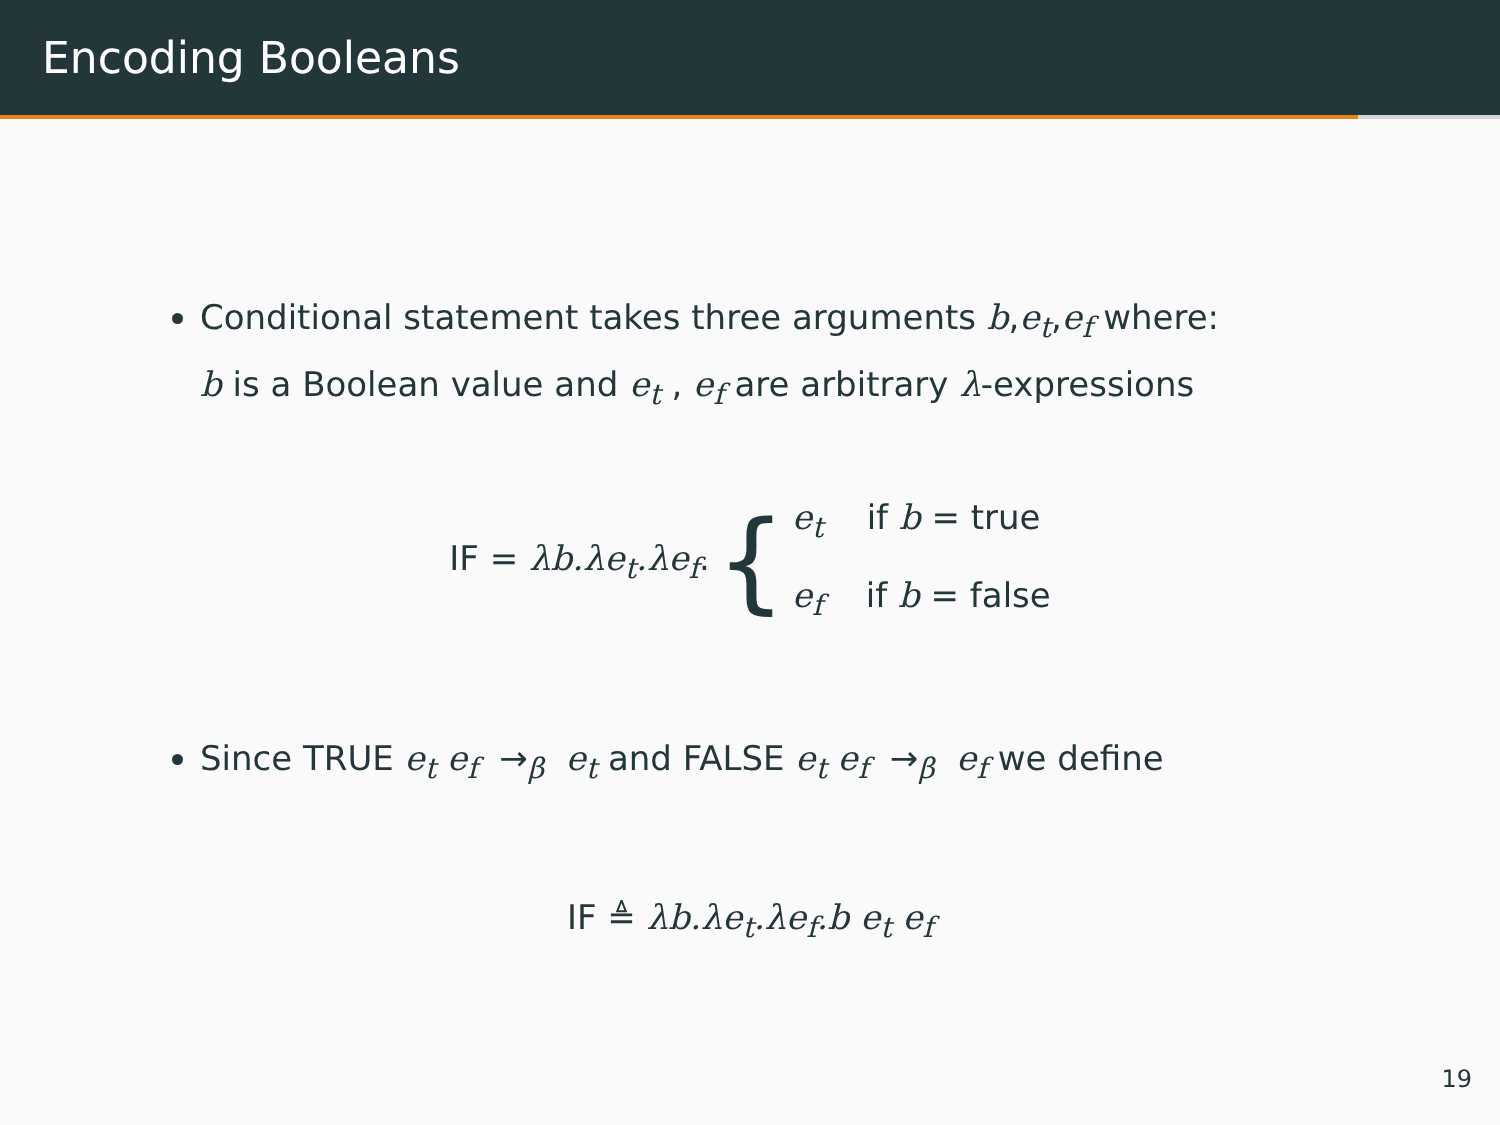Encoding Booleans
Conditional statement takes three arguments b,e<sub>t</sub>,e<sub>f</sub> where:
b is a Boolean value and e<sub>t</sub> , e<sub>f</sub> are arbitrary λ-expressions
IF = λb.λe<sub>t</sub>.λe<sub>f</sub>. {
e<sub>t</sub> if b = true
e<sub>f</sub> if b = false
Since TRUE e<sub>t</sub> e<sub>f</sub> →<sub>β</sub> e<sub>t</sub> and FALSE e<sub>t</sub> e<sub>f</sub> →<sub>β</sub> e<sub>f</sub> we define
IF ≜ λb.λe<sub>t</sub>.λe<sub>f</sub>.b e<sub>t</sub> e<sub>f</sub>
19